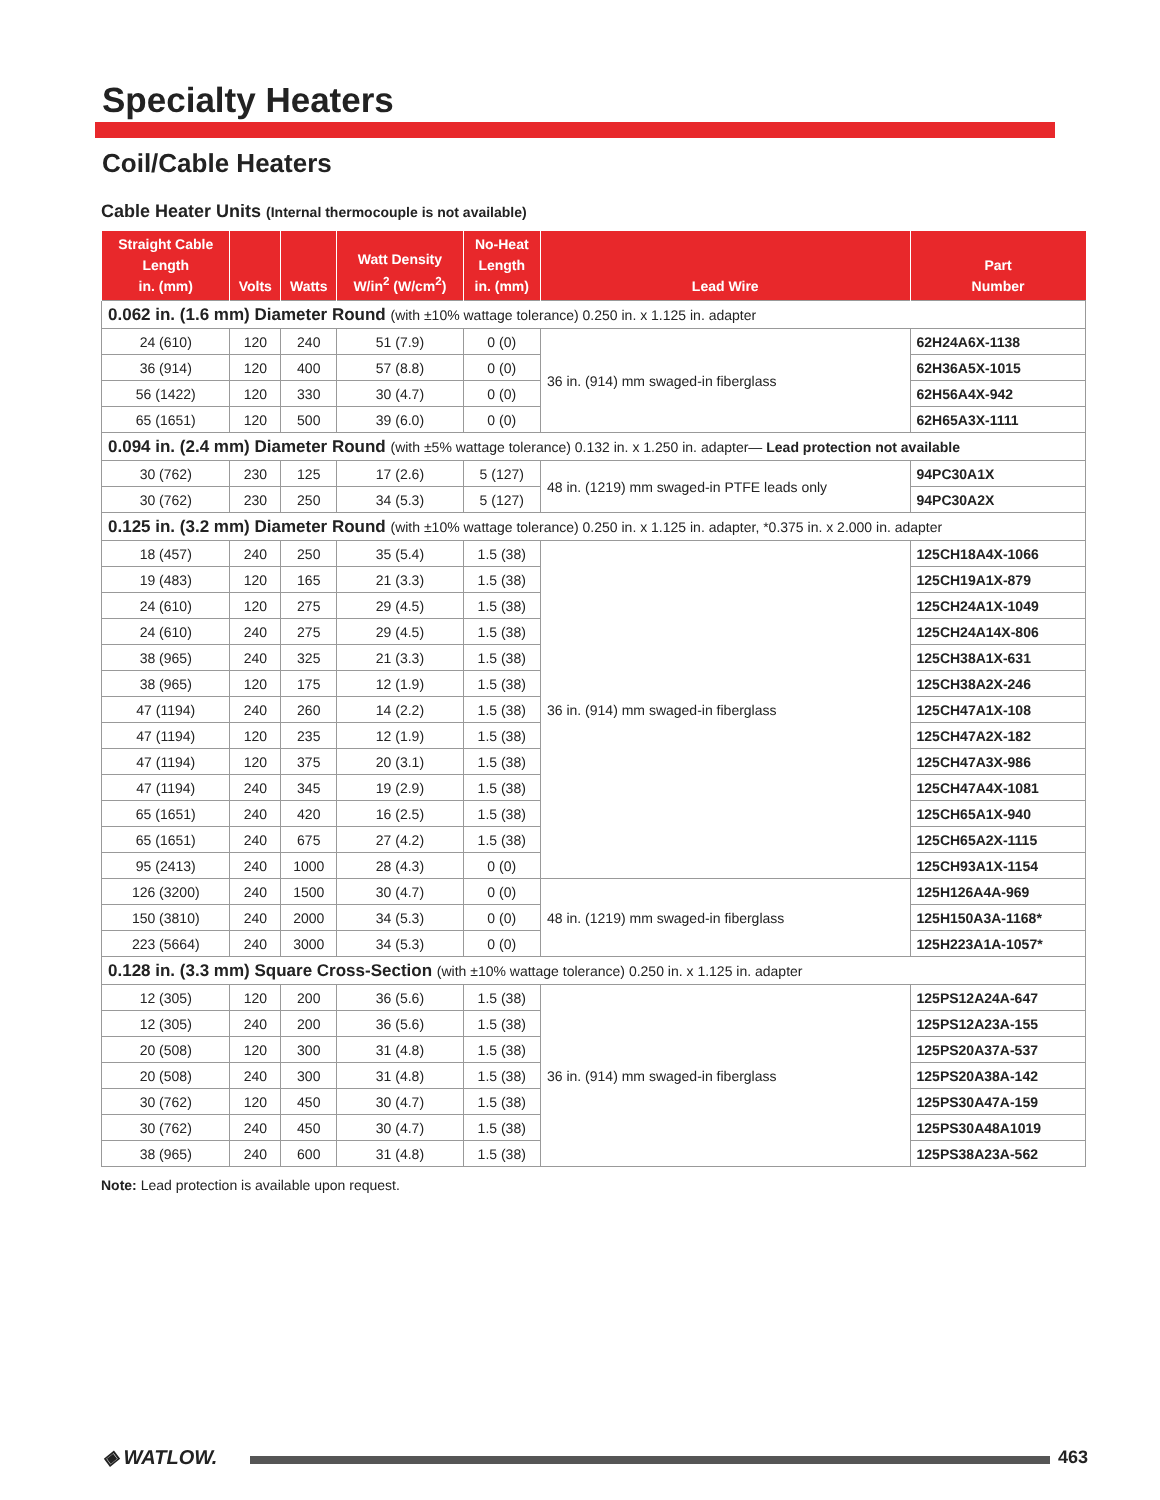Specialty Heaters
Coil/Cable Heaters
Cable Heater Units (Internal thermocouple is not available)
| Straight Cable Length in. (mm) | Volts | Watts | Watt Density W/in<sup>2</sup> (W/cm<sup>2</sup>) | No-Heat Length in. (mm) | Lead Wire | Part Number |
| --- | --- | --- | --- | --- | --- | --- |
| 0.062 in. (1.6 mm) Diameter Round (with ±10% wattage tolerance) 0.250 in. x 1.125 in. adapter | | | | | | |
| 24 (610) | 120 | 240 | 51 (7.9) | 0 (0) | 36 in. (914) mm swaged-in fiberglass | 62H24A6X-1138 |
| 36 (914) | 120 | 400 | 57 (8.8) | 0 (0) | | 62H36A5X-1015 |
| 56 (1422) | 120 | 330 | 30 (4.7) | 0 (0) | | 62H56A4X-942 |
| 65 (1651) | 120 | 500 | 39 (6.0) | 0 (0) | | 62H65A3X-1111 |
| 0.094 in. (2.4 mm) Diameter Round (with ±5% wattage tolerance) 0.132 in. x 1.250 in. adapter— Lead protection not available | | | | | | |
| 30 (762) | 230 | 125 | 17 (2.6) | 5 (127) | 48 in. (1219) mm swaged-in PTFE leads only | 94PC30A1X |
| 30 (762) | 230 | 250 | 34 (5.3) | 5 (127) | | 94PC30A2X |
| 0.125 in. (3.2 mm) Diameter Round (with ±10% wattage tolerance) 0.250 in. x 1.125 in. adapter, *0.375 in. x 2.000 in. adapter | | | | | | |
| 18 (457) | 240 | 250 | 35 (5.4) | 1.5 (38) | 36 in. (914) mm swaged-in fiberglass | 125CH18A4X-1066 |
| 19 (483) | 120 | 165 | 21 (3.3) | 1.5 (38) | | 125CH19A1X-879 |
| 24 (610) | 120 | 275 | 29 (4.5) | 1.5 (38) | | 125CH24A1X-1049 |
| 24 (610) | 240 | 275 | 29 (4.5) | 1.5 (38) | | 125CH24A14X-806 |
| 38 (965) | 240 | 325 | 21 (3.3) | 1.5 (38) | | 125CH38A1X-631 |
| 38 (965) | 120 | 175 | 12 (1.9) | 1.5 (38) | | 125CH38A2X-246 |
| 47 (1194) | 240 | 260 | 14 (2.2) | 1.5 (38) | | 125CH47A1X-108 |
| 47 (1194) | 120 | 235 | 12 (1.9) | 1.5 (38) | | 125CH47A2X-182 |
| 47 (1194) | 120 | 375 | 20 (3.1) | 1.5 (38) | | 125CH47A3X-986 |
| 47 (1194) | 240 | 345 | 19 (2.9) | 1.5 (38) | | 125CH47A4X-1081 |
| 65 (1651) | 240 | 420 | 16 (2.5) | 1.5 (38) | | 125CH65A1X-940 |
| 65 (1651) | 240 | 675 | 27 (4.2) | 1.5 (38) | | 125CH65A2X-1115 |
| 95 (2413) | 240 | 1000 | 28 (4.3) | 0 (0) | | 125CH93A1X-1154 |
| 126 (3200) | 240 | 1500 | 30 (4.7) | 0 (0) | 48 in. (1219) mm swaged-in fiberglass | 125H126A4A-969 |
| 150 (3810) | 240 | 2000 | 34 (5.3) | 0 (0) | | 125H150A3A-1168* |
| 223 (5664) | 240 | 3000 | 34 (5.3) | 0 (0) | | 125H223A1A-1057* |
| 0.128 in. (3.3 mm) Square Cross-Section (with ±10% wattage tolerance) 0.250 in. x 1.125 in. adapter | | | | | | |
| 12 (305) | 120 | 200 | 36 (5.6) | 1.5 (38) | 36 in. (914) mm swaged-in fiberglass | 125PS12A24A-647 |
| 12 (305) | 240 | 200 | 36 (5.6) | 1.5 (38) | | 125PS12A23A-155 |
| 20 (508) | 120 | 300 | 31 (4.8) | 1.5 (38) | | 125PS20A37A-537 |
| 20 (508) | 240 | 300 | 31 (4.8) | 1.5 (38) | | 125PS20A38A-142 |
| 30 (762) | 120 | 450 | 30 (4.7) | 1.5 (38) | | 125PS30A47A-159 |
| 30 (762) | 240 | 450 | 30 (4.7) | 1.5 (38) | | 125PS30A48A1019 |
| 38 (965) | 240 | 600 | 31 (4.8) | 1.5 (38) | | 125PS38A23A-562 |
Note: Lead protection is available upon request.
◈ WATLOW. 463